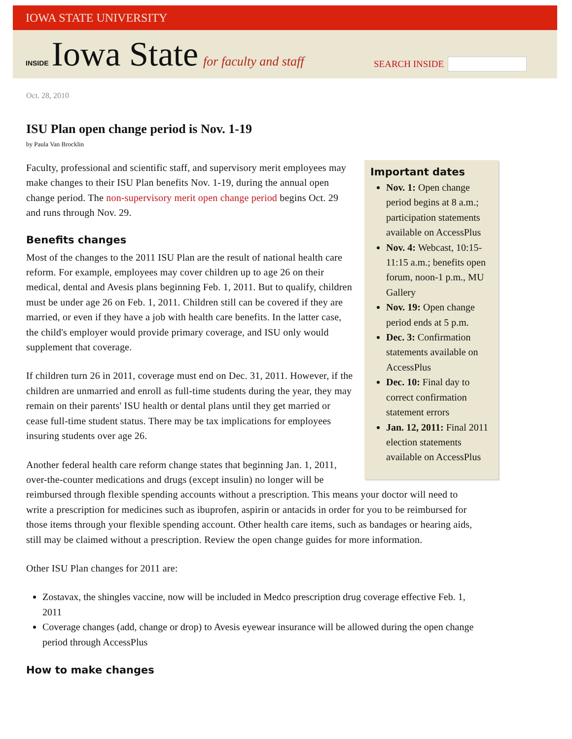IOWA STATE UNIVERSITY
INSIDE Iowa State for faculty and staff
SEARCH INSIDE
Oct. 28, 2010
ISU Plan open change period is Nov. 1-19
by Paula Van Brocklin
Important dates
Nov. 1: Open change period begins at 8 a.m.; participation statements available on AccessPlus
Nov. 4: Webcast, 10:15-11:15 a.m.; benefits open forum, noon-1 p.m., MU Gallery
Nov. 19: Open change period ends at 5 p.m.
Dec. 3: Confirmation statements available on AccessPlus
Dec. 10: Final day to correct confirmation statement errors
Jan. 12, 2011: Final 2011 election statements available on AccessPlus
Faculty, professional and scientific staff, and supervisory merit employees may make changes to their ISU Plan benefits Nov. 1-19, during the annual open change period. The non-supervisory merit open change period begins Oct. 29 and runs through Nov. 29.
Benefits changes
Most of the changes to the 2011 ISU Plan are the result of national health care reform. For example, employees may cover children up to age 26 on their medical, dental and Avesis plans beginning Feb. 1, 2011. But to qualify, children must be under age 26 on Feb. 1, 2011. Children still can be covered if they are married, or even if they have a job with health care benefits. In the latter case, the child's employer would provide primary coverage, and ISU only would supplement that coverage.
If children turn 26 in 2011, coverage must end on Dec. 31, 2011. However, if the children are unmarried and enroll as full-time students during the year, they may remain on their parents' ISU health or dental plans until they get married or cease full-time student status. There may be tax implications for employees insuring students over age 26.
Another federal health care reform change states that beginning Jan. 1, 2011, over-the-counter medications and drugs (except insulin) no longer will be reimbursed through flexible spending accounts without a prescription. This means your doctor will need to write a prescription for medicines such as ibuprofen, aspirin or antacids in order for you to be reimbursed for those items through your flexible spending account. Other health care items, such as bandages or hearing aids, still may be claimed without a prescription. Review the open change guides for more information.
Other ISU Plan changes for 2011 are:
Zostavax, the shingles vaccine, now will be included in Medco prescription drug coverage effective Feb. 1, 2011
Coverage changes (add, change or drop) to Avesis eyewear insurance will be allowed during the open change period through AccessPlus
How to make changes